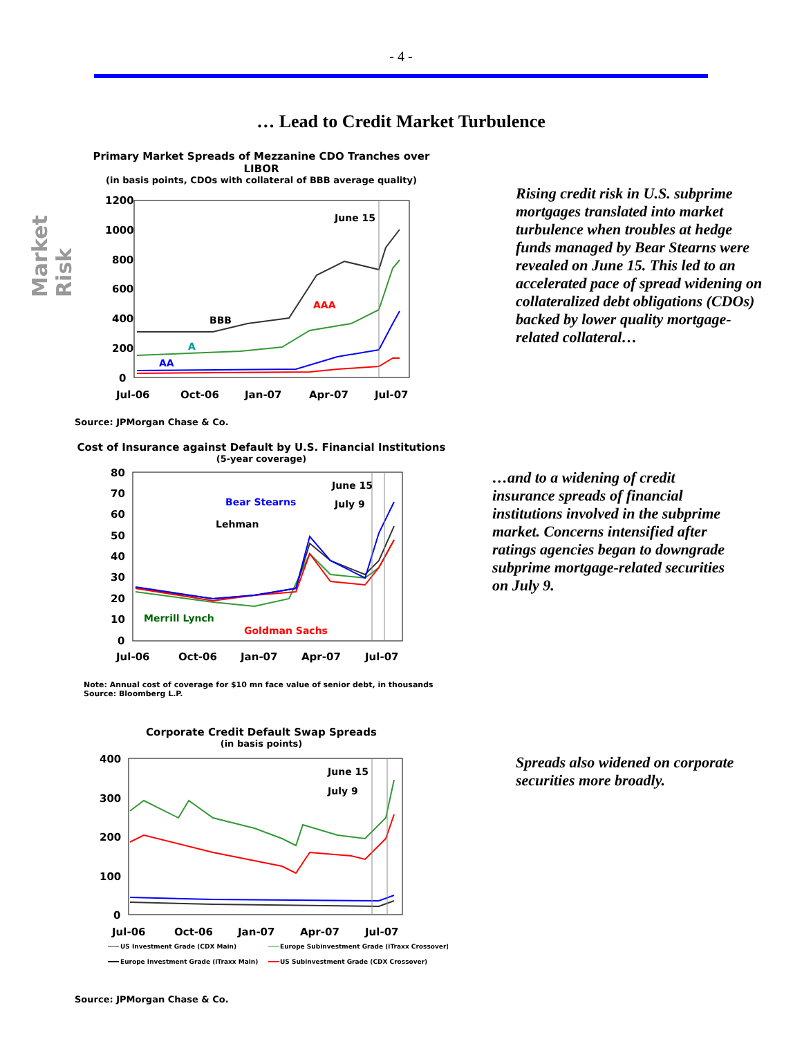- 4 -
… Lead to Credit Market Turbulence
Market Risk
Primary Market Spreads of Mezzanine CDO Tranches over LIBOR
(in basis points, CDOs with collateral of BBB average quality)
1200
1000
800
600
400
200
0
Jul-06
Oct-06
Jan-07
Apr-07
Jul-07
June 15
BBB
AAA
A
AA
Rising credit risk in U.S. subprime mortgages translated into market turbulence when troubles at hedge funds managed by Bear Stearns were revealed on June 15. This led to an accelerated pace of spread widening on collateralized debt obligations (CDOs) backed by lower quality mortgage-related collateral…
Source: JPMorgan Chase & Co.
Cost of Insurance against Default by U.S. Financial Institutions
(5-year coverage)
80
70
60
50
40
30
20
10
0
Jul-06
Oct-06
Jan-07
Apr-07
Jul-07
June 15
July 9
Bear Stearns
Lehman
Merrill Lynch
Goldman Sachs
…and to a widening of credit insurance spreads of financial institutions involved in the subprime market. Concerns intensified after ratings agencies began to downgrade subprime mortgage-related securities on July 9.
Note: Annual cost of coverage for $10 mn face value of senior debt, in thousands
Source: Bloomberg L.P.
Corporate Credit Default Swap Spreads
(in basis points)
400
300
200
100
0
Jul-06
Oct-06
Jan-07
Apr-07
Jul-07
June 15
July 9
US Investment Grade (CDX Main)
Europe Subinvestment Grade (iTraxx Crossover)
Europe Investment Grade (iTraxx Main)
US Subinvestment Grade (CDX Crossover)
Spreads also widened on corporate securities more broadly.
Source: JPMorgan Chase & Co.